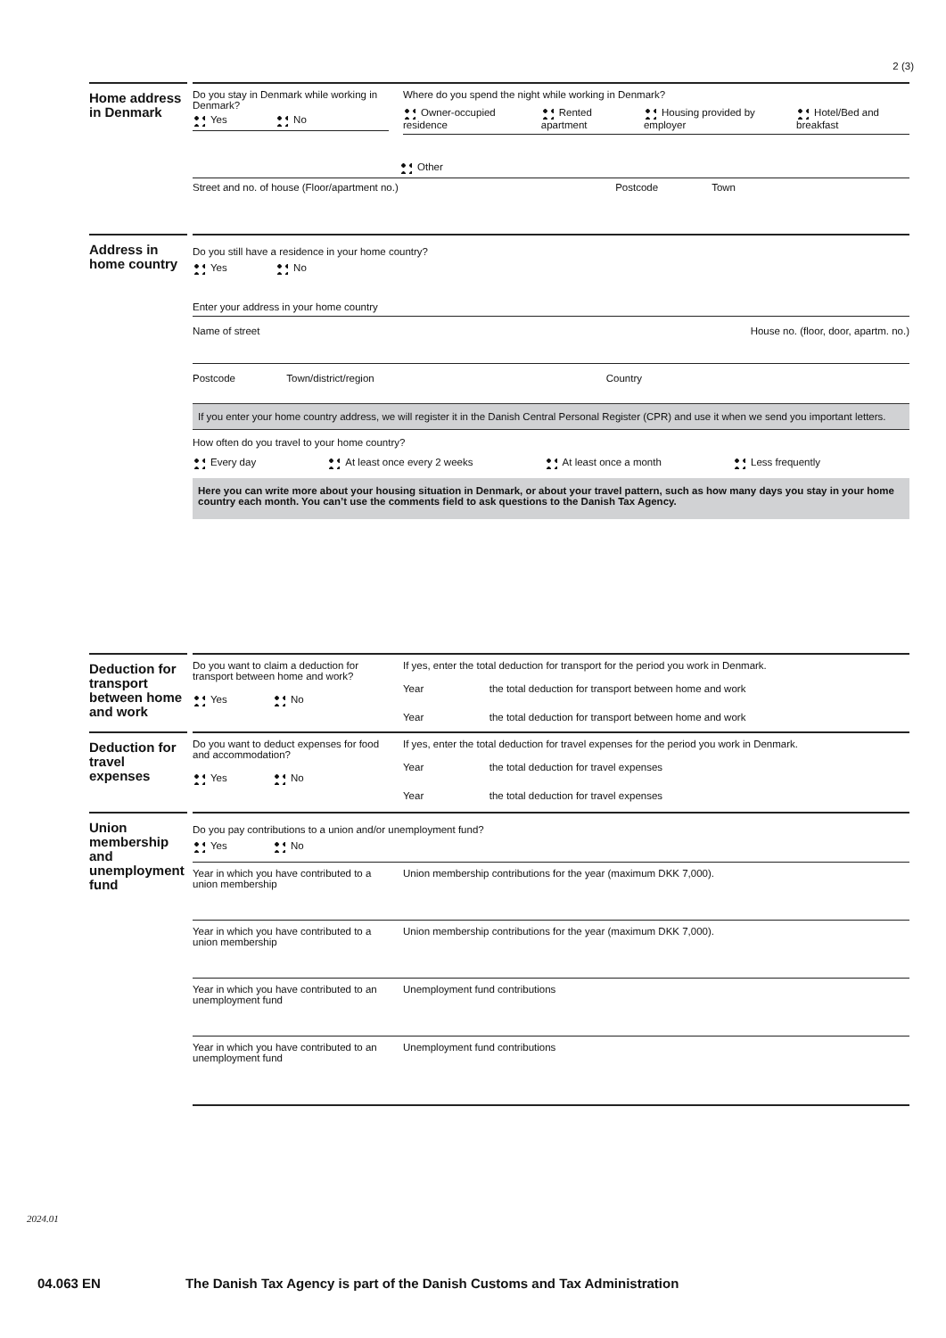2 (3)
Home address in Denmark
Do you stay in Denmark while working in Denmark?
Yes No
Where do you spend the night while working in Denmark?
Owner-occupied residence Rented apartment Housing provided by employer Hotel/Bed and breakfast
Other
Street and no. of house (Floor/apartment no.) Postcode Town
Address in home country
Do you still have a residence in your home country?
Yes No
Enter your address in your home country
Name of street House no. (floor, door, apartm. no.)
Postcode Town/district/region Country
If you enter your home country address, we will register it in the Danish Central Personal Register (CPR) and use it when we send you important letters.
How often do you travel to your home country?
Every day At least once every 2 weeks At least once a month Less frequently
Here you can write more about your housing situation in Denmark, or about your travel pattern, such as how many days you stay in your home country each month. You can’t use the comments field to ask questions to the Danish Tax Agency.
Deduction for transport between home and work
Do you want to claim a deduction for transport between home and work?
Yes No
If yes, enter the total deduction for transport for the period you work in Denmark.
Year the total deduction for transport between home and work
Year the total deduction for transport between home and work
Deduction for travel expenses
Do you want to deduct expenses for food and accommodation?
Yes No
If yes, enter the total deduction for travel expenses for the period you work in Denmark.
Year the total deduction for travel expenses
Year the total deduction for travel expenses
Union membership and unemployment fund
Do you pay contributions to a union and/or unemployment fund?
Yes No
Year in which you have contributed to a union membership
Union membership contributions for the year (maximum DKK 7,000).
Year in which you have contributed to a union membership
Union membership contributions for the year (maximum DKK 7,000).
Year in which you have contributed to an unemployment fund
Unemployment fund contributions
Year in which you have contributed to an unemployment fund
Unemployment fund contributions
2024.01
04.063 EN The Danish Tax Agency is part of the Danish Customs and Tax Administration